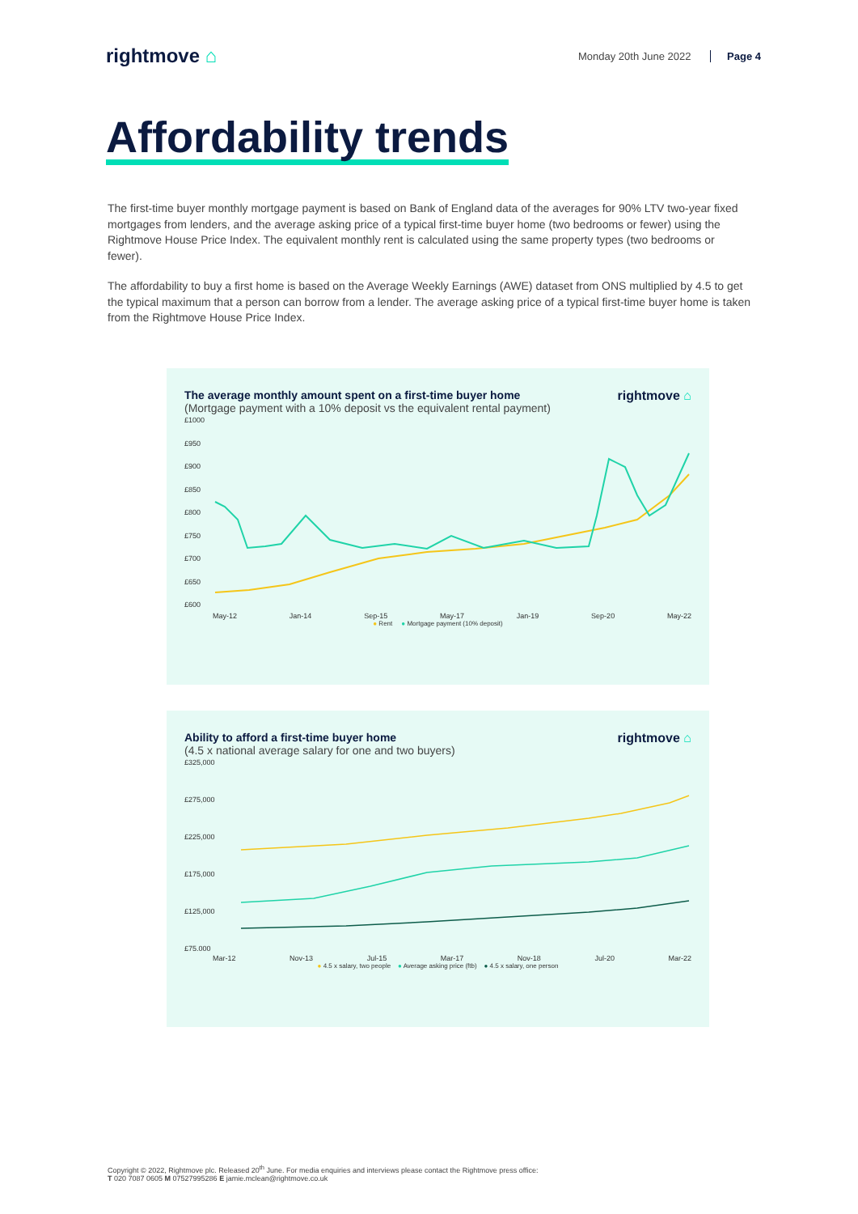rightmove ⌂
Monday 20th June 2022 Page 4
Affordability trends
The first-time buyer monthly mortgage payment is based on Bank of England data of the averages for 90% LTV two-year fixed mortgages from lenders, and the average asking price of a typical first-time buyer home (two bedrooms or fewer) using the Rightmove House Price Index. The equivalent monthly rent is calculated using the same property types (two bedrooms or fewer).
The affordability to buy a first home is based on the Average Weekly Earnings (AWE) dataset from ONS multiplied by 4.5 to get the typical maximum that a person can borrow from a lender. The average asking price of a typical first-time buyer home is taken from the Rightmove House Price Index.
The average monthly amount spent on a first-time buyer home
(Mortgage payment with a 10% deposit vs the equivalent rental payment)
rightmove ⌂
£1000
£950
£900
£850
£800
£750
£700
£650
£600
May-12 Jan-14 Sep-15 May-17 Jan-19 Sep-20 May-22
● Rent ● Mortgage payment (10% deposit)
Ability to afford a first-time buyer home
(4.5 x national average salary for one and two buyers)
rightmove ⌂
£325,000
£275,000
£225,000
£175,000
£125,000
£75,000
Mar-12 Nov-13 Jul-15 Mar-17 Nov-18 Jul-20 Mar-22
● 4.5 x salary, two people ● Average asking price (ftb) ● 4.5 x salary, one person
Copyright © 2022, Rightmove plc. Released 20<sup>th</sup> June. For media enquiries and interviews please contact the Rightmove press office:
T 020 7087 0605 M 07527995286 E jamie.mclean@rightmove.co.uk